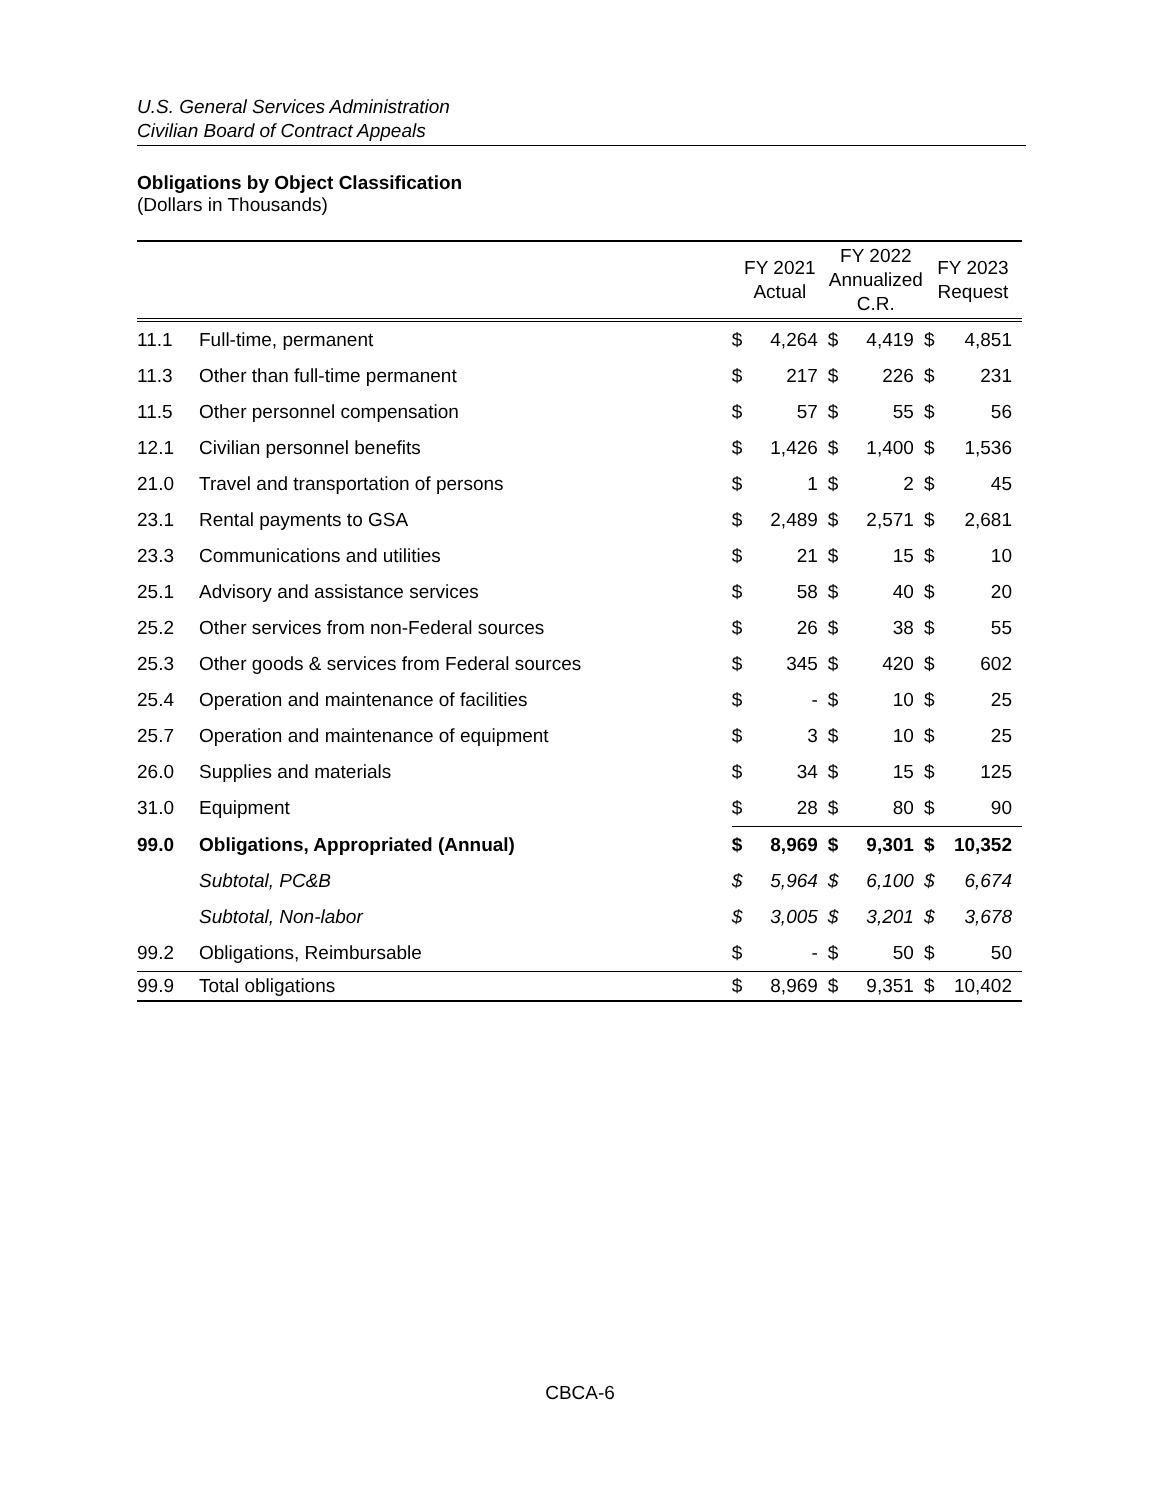U.S. General Services Administration
Civilian Board of Contract Appeals
Obligations by Object Classification
(Dollars in Thousands)
| | | FY 2021 Actual | | FY 2022 Annualized C.R. | | FY 2023 Request | |
| --- | --- | --- | --- | --- | --- | --- | --- |
| 11.1 | Full-time, permanent | $ | 4,264 | $ | 4,419 | $ | 4,851 |
| 11.3 | Other than full-time permanent | $ | 217 | $ | 226 | $ | 231 |
| 11.5 | Other personnel compensation | $ | 57 | $ | 55 | $ | 56 |
| 12.1 | Civilian personnel benefits | $ | 1,426 | $ | 1,400 | $ | 1,536 |
| 21.0 | Travel and transportation of persons | $ | 1 | $ | 2 | $ | 45 |
| 23.1 | Rental payments to GSA | $ | 2,489 | $ | 2,571 | $ | 2,681 |
| 23.3 | Communications and utilities | $ | 21 | $ | 15 | $ | 10 |
| 25.1 | Advisory and assistance services | $ | 58 | $ | 40 | $ | 20 |
| 25.2 | Other services from non-Federal sources | $ | 26 | $ | 38 | $ | 55 |
| 25.3 | Other goods & services from Federal sources | $ | 345 | $ | 420 | $ | 602 |
| 25.4 | Operation and maintenance of facilities | $ | - | $ | 10 | $ | 25 |
| 25.7 | Operation and maintenance of equipment | $ | 3 | $ | 10 | $ | 25 |
| 26.0 | Supplies and materials | $ | 34 | $ | 15 | $ | 125 |
| 31.0 | Equipment | $ | 28 | $ | 80 | $ | 90 |
| 99.0 | Obligations, Appropriated (Annual) | $ | 8,969 | $ | 9,301 | $ | 10,352 |
| | Subtotal, PC&B | $ | 5,964 | $ | 6,100 | $ | 6,674 |
| | Subtotal, Non-labor | $ | 3,005 | $ | 3,201 | $ | 3,678 |
| 99.2 | Obligations, Reimbursable | $ | - | $ | 50 | $ | 50 |
| 99.9 | Total obligations | $ | 8,969 | $ | 9,351 | $ | 10,402 |
CBCA-6